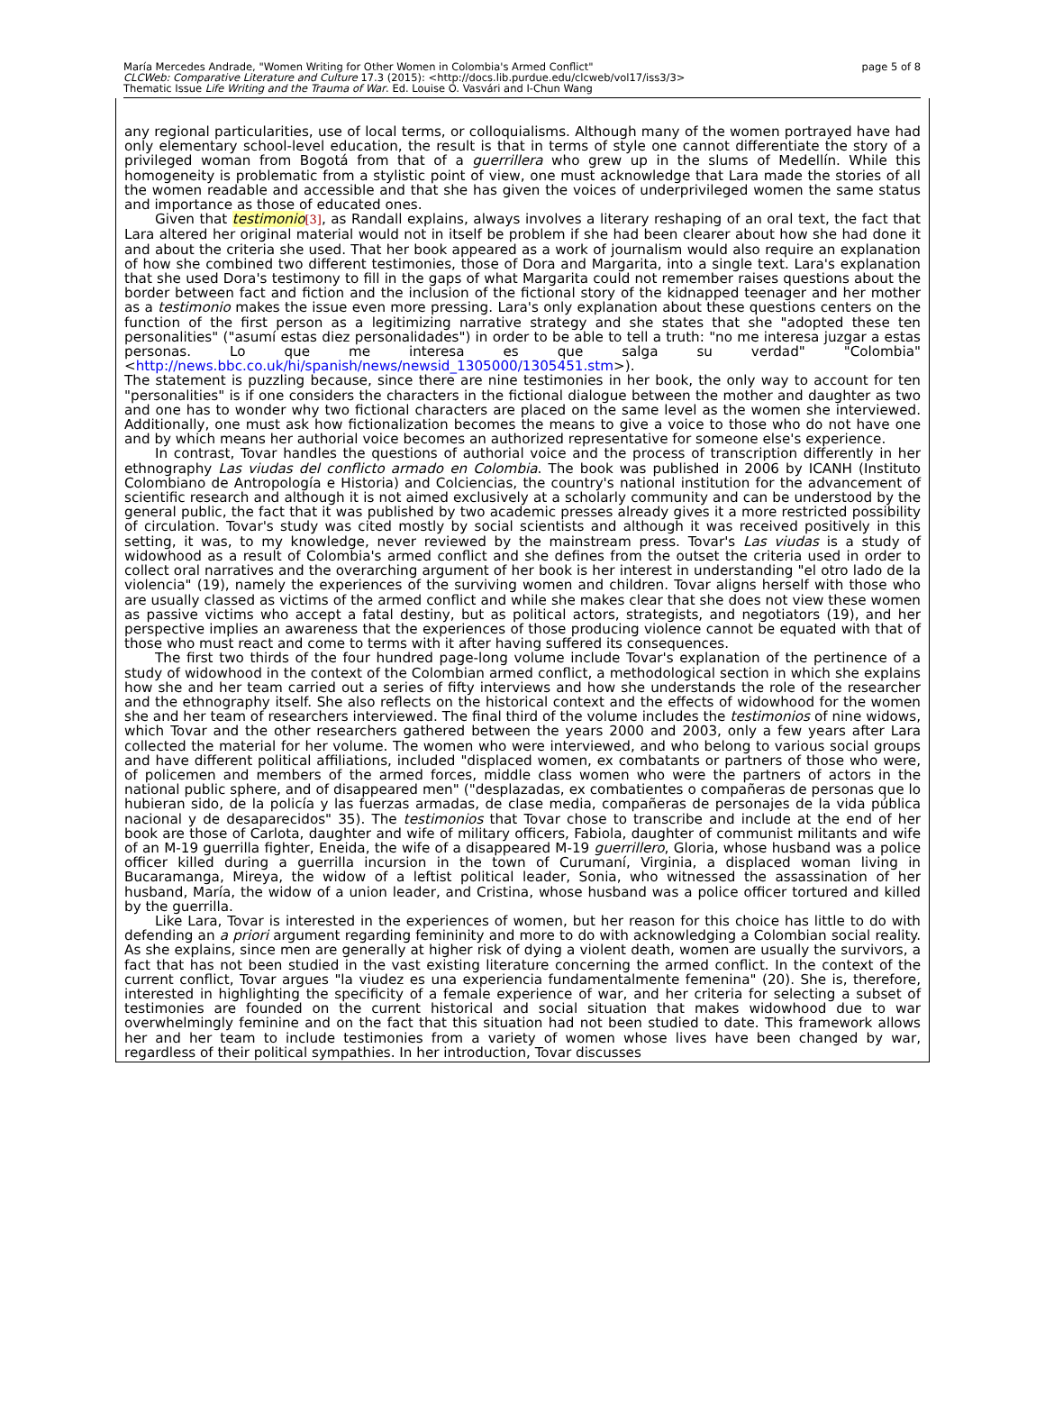page 5 of 8 María Mercedes Andrade, "Women Writing for Other Women in Colombia's Armed Conflict"
CLCWeb: Comparative Literature and Culture 17.3 (2015): <http://docs.lib.purdue.edu/clcweb/vol17/iss3/3>
Thematic Issue Life Writing and the Trauma of War. Ed. Louise O. Vasvári and I-Chun Wang
any regional particularities, use of local terms, or colloquialisms. Although many of the women portrayed have had only elementary school-level education, the result is that in terms of style one cannot differentiate the story of a privileged woman from Bogotá from that of a guerrillera who grew up in the slums of Medellín. While this homogeneity is problematic from a stylistic point of view, one must acknowledge that Lara made the stories of all the women readable and accessible and that she has given the voices of underprivileged women the same status and importance as those of educated ones.
Given that testimonio<sup>[3]</sup>, as Randall explains, always involves a literary reshaping of an oral text, the fact that Lara altered her original material would not in itself be problem if she had been clearer about how she had done it and about the criteria she used. That her book appeared as a work of journalism would also require an explanation of how she combined two different testimonies, those of Dora and Margarita, into a single text. Lara's explanation that she used Dora's testimony to fill in the gaps of what Margarita could not remember raises questions about the border between fact and fiction and the inclusion of the fictional story of the kidnapped teenager and her mother as a testimonio makes the issue even more pressing. Lara's only explanation about these questions centers on the function of the first person as a legitimizing narrative strategy and she states that she "adopted these ten personalities" ("asumí estas diez personalidades") in order to be able to tell a truth: "no me interesa juzgar a estas personas. Lo que me interesa es que salga su verdad" "Colombia" <http://news.bbc.co.uk/hi/spanish/news/newsid_1305000/1305451.stm>).
The statement is puzzling because, since there are nine testimonies in her book, the only way to account for ten "personalities" is if one considers the characters in the fictional dialogue between the mother and daughter as two and one has to wonder why two fictional characters are placed on the same level as the women she interviewed. Additionally, one must ask how fictionalization becomes the means to give a voice to those who do not have one and by which means her authorial voice becomes an authorized representative for someone else's experience.
In contrast, Tovar handles the questions of authorial voice and the process of transcription differently in her ethnography Las viudas del conflicto armado en Colombia. The book was published in 2006 by ICANH (Instituto Colombiano de Antropología e Historia) and Colciencias, the country's national institution for the advancement of scientific research and although it is not aimed exclusively at a scholarly community and can be understood by the general public, the fact that it was published by two academic presses already gives it a more restricted possibility of circulation. Tovar's study was cited mostly by social scientists and although it was received positively in this setting, it was, to my knowledge, never reviewed by the mainstream press. Tovar's Las viudas is a study of widowhood as a result of Colombia's armed conflict and she defines from the outset the criteria used in order to collect oral narratives and the overarching argument of her book is her interest in understanding "el otro lado de la violencia" (19), namely the experiences of the surviving women and children. Tovar aligns herself with those who are usually classed as victims of the armed conflict and while she makes clear that she does not view these women as passive victims who accept a fatal destiny, but as political actors, strategists, and negotiators (19), and her perspective implies an awareness that the experiences of those producing violence cannot be equated with that of those who must react and come to terms with it after having suffered its consequences.
The first two thirds of the four hundred page-long volume include Tovar's explanation of the pertinence of a study of widowhood in the context of the Colombian armed conflict, a methodological section in which she explains how she and her team carried out a series of fifty interviews and how she understands the role of the researcher and the ethnography itself. She also reflects on the historical context and the effects of widowhood for the women she and her team of researchers interviewed. The final third of the volume includes the testimonios of nine widows, which Tovar and the other researchers gathered between the years 2000 and 2003, only a few years after Lara collected the material for her volume. The women who were interviewed, and who belong to various social groups and have different political affiliations, included "displaced women, ex combatants or partners of those who were, of policemen and members of the armed forces, middle class women who were the partners of actors in the national public sphere, and of disappeared men" ("desplazadas, ex combatientes o compañeras de personas que lo hubieran sido, de la policía y las fuerzas armadas, de clase media, compañeras de personajes de la vida pública nacional y de desaparecidos" 35). The testimonios that Tovar chose to transcribe and include at the end of her book are those of Carlota, daughter and wife of military officers, Fabiola, daughter of communist militants and wife of an M-19 guerrilla fighter, Eneida, the wife of a disappeared M-19 guerrillero, Gloria, whose husband was a police officer killed during a guerrilla incursion in the town of Curumaní, Virginia, a displaced woman living in Bucaramanga, Mireya, the widow of a leftist political leader, Sonia, who witnessed the assassination of her husband, María, the widow of a union leader, and Cristina, whose husband was a police officer tortured and killed by the guerrilla.
Like Lara, Tovar is interested in the experiences of women, but her reason for this choice has little to do with defending an a priori argument regarding femininity and more to do with acknowledging a Colombian social reality. As she explains, since men are generally at higher risk of dying a violent death, women are usually the survivors, a fact that has not been studied in the vast existing literature concerning the armed conflict. In the context of the current conflict, Tovar argues "la viudez es una experiencia fundamentalmente femenina" (20). She is, therefore, interested in highlighting the specificity of a female experience of war, and her criteria for selecting a subset of testimonies are founded on the current historical and social situation that makes widowhood due to war overwhelmingly feminine and on the fact that this situation had not been studied to date. This framework allows her and her team to include testimonies from a variety of women whose lives have been changed by war, regardless of their political sympathies. In her introduction, Tovar discusses